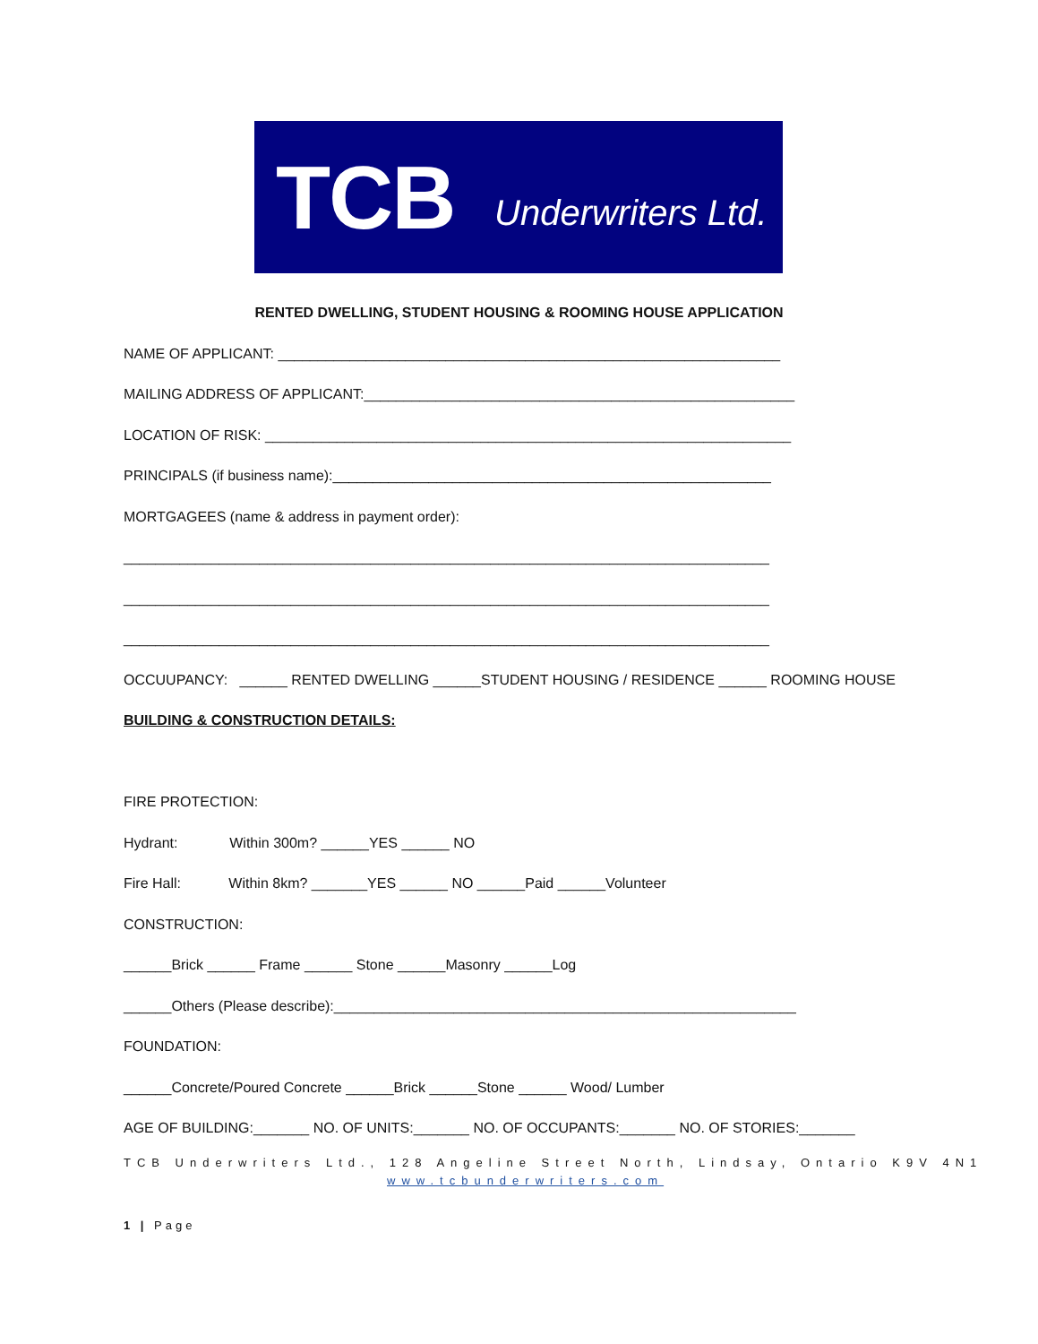TCB Underwriters Ltd.
RENTED DWELLING, STUDENT HOUSING & ROOMING HOUSE APPLICATION
NAME OF APPLICANT: _______________________________________________________________
MAILING ADDRESS OF APPLICANT:______________________________________________________
LOCATION OF RISK: __________________________________________________________________
PRINCIPALS (if business name):_______________________________________________________
MORTGAGEES (name & address in payment order):
_________________________________________________________________________________
_________________________________________________________________________________
_________________________________________________________________________________
OCCUUPANCY: ______ RENTED DWELLING ______STUDENT HOUSING / RESIDENCE ______ ROOMING HOUSE
BUILDING & CONSTRUCTION DETAILS:
FIRE PROTECTION:
Hydrant: Within 300m? ______YES ______ NO
Fire Hall: Within 8km? _______YES ______ NO ______Paid ______Volunteer
CONSTRUCTION:
______Brick ______ Frame ______ Stone ______Masonry ______Log
______Others (Please describe):__________________________________________________________
FOUNDATION:
______Concrete/Poured Concrete ______Brick ______Stone ______ Wood/ Lumber
AGE OF BUILDING:_______ NO. OF UNITS:_______ NO. OF OCCUPANTS:_______ NO. OF STORIES:_______
TCB Underwriters Ltd., 128 Angeline Street North, Lindsay, Ontario K9V 4N1
www.tcbunderwriters.com
1 | Page